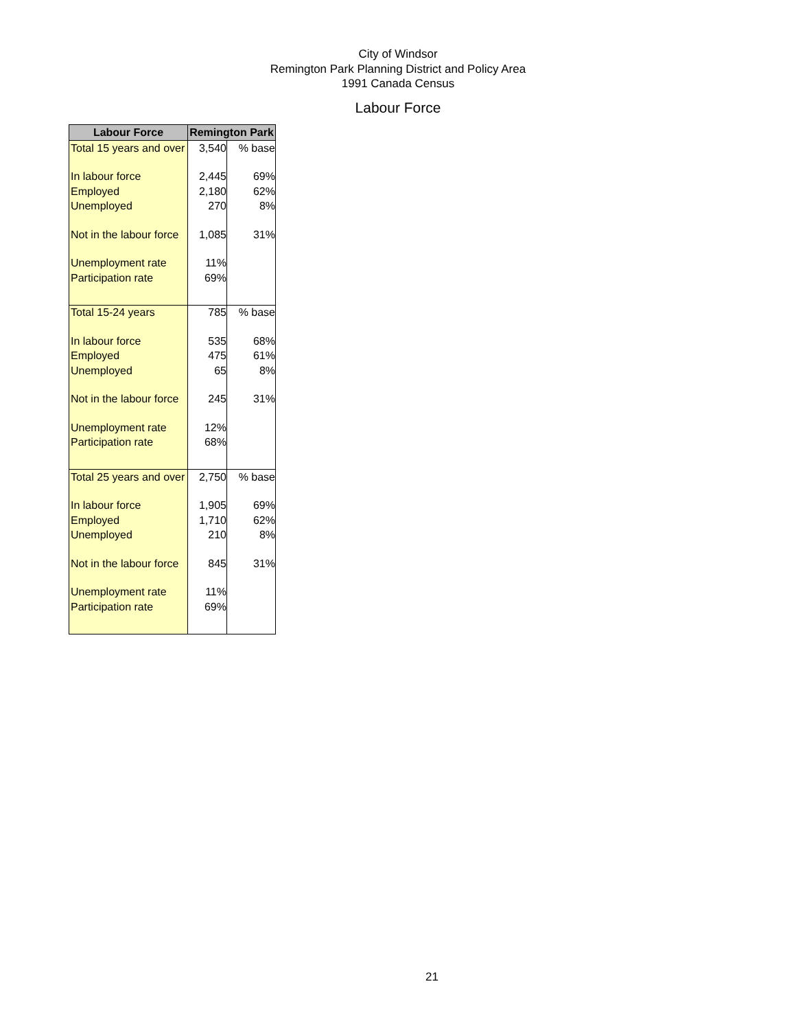City of Windsor
Remington Park Planning District and Policy Area
1991 Canada Census
Labour Force
| Labour Force | Remington Park | |
| --- | --- | --- |
| Total 15 years and over | 3,540 | % base |
| In labour force | 2,445 | 69% |
| Employed | 2,180 | 62% |
| Unemployed | 270 | 8% |
| Not in the labour force | 1,085 | 31% |
| Unemployment rate | 11% | |
| Participation rate | 69% | |
| Total 15-24 years | 785 | % base |
| In labour force | 535 | 68% |
| Employed | 475 | 61% |
| Unemployed | 65 | 8% |
| Not in the labour force | 245 | 31% |
| Unemployment rate | 12% | |
| Participation rate | 68% | |
| Total 25 years and over | 2,750 | % base |
| In labour force | 1,905 | 69% |
| Employed | 1,710 | 62% |
| Unemployed | 210 | 8% |
| Not in the labour force | 845 | 31% |
| Unemployment rate | 11% | |
| Participation rate | 69% | |
21